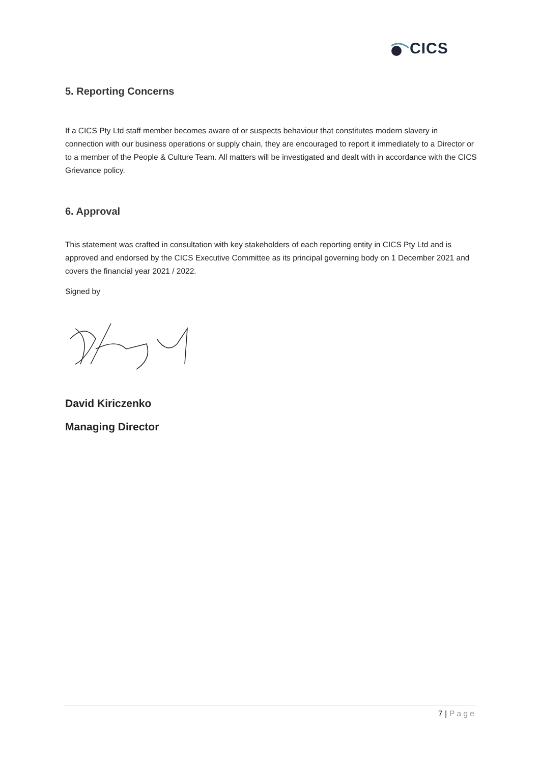CICS
5. Reporting Concerns
If a CICS Pty Ltd staff member becomes aware of or suspects behaviour that constitutes modern slavery in connection with our business operations or supply chain, they are encouraged to report it immediately to a Director or to a member of the People & Culture Team. All matters will be investigated and dealt with in accordance with the CICS Grievance policy.
6. Approval
This statement was crafted in consultation with key stakeholders of each reporting entity in CICS Pty Ltd and is approved and endorsed by the CICS Executive Committee as its principal governing body on 1 December 2021 and covers the financial year 2021 / 2022.
Signed by
David Kiriczenko
Managing Director
7 | Page